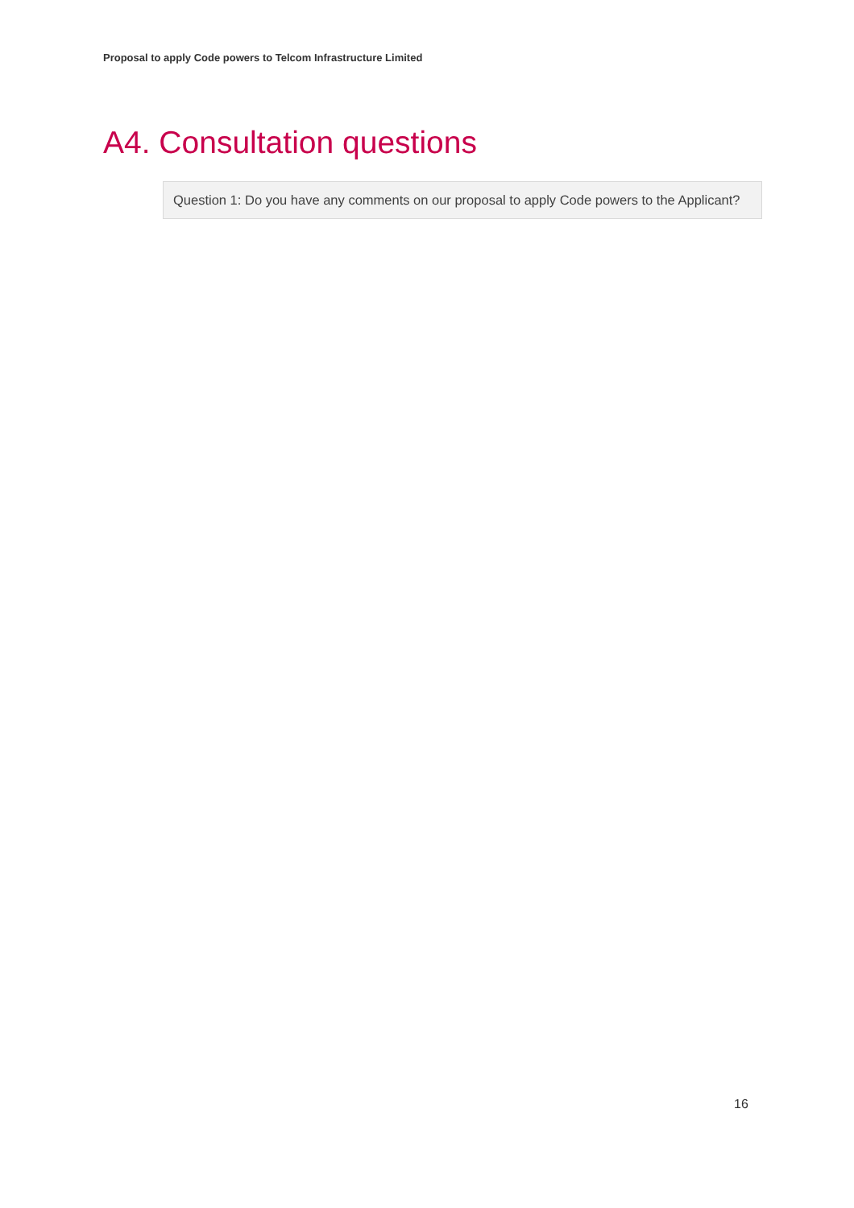Proposal to apply Code powers to Telcom Infrastructure Limited
A4. Consultation questions
Question 1: Do you have any comments on our proposal to apply Code powers to the Applicant?
16